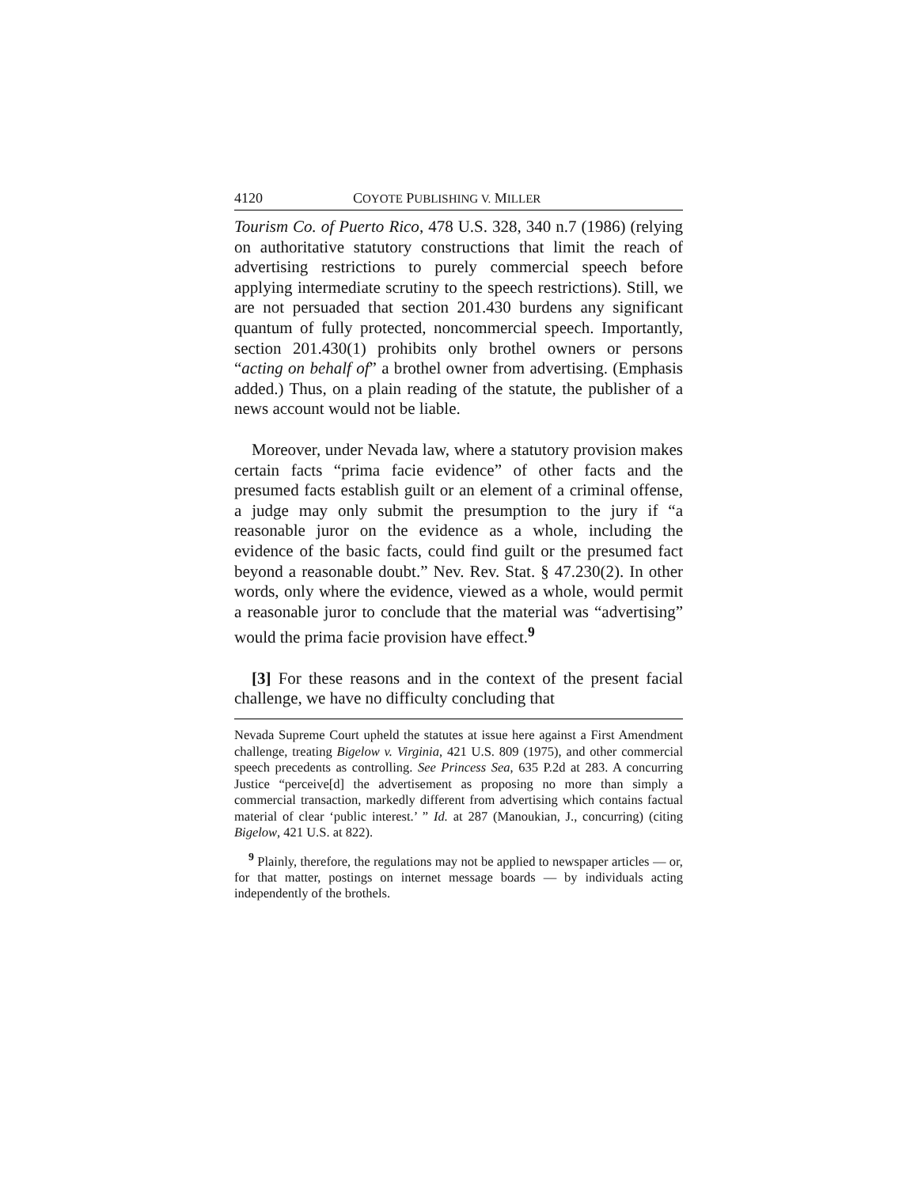4120 COYOTE PUBLISHING V. MILLER
Tourism Co. of Puerto Rico, 478 U.S. 328, 340 n.7 (1986) (relying on authoritative statutory constructions that limit the reach of advertising restrictions to purely commercial speech before applying intermediate scrutiny to the speech restrictions). Still, we are not persuaded that section 201.430 burdens any significant quantum of fully protected, noncommercial speech. Importantly, section 201.430(1) prohibits only brothel owners or persons “acting on behalf of” a brothel owner from advertising. (Emphasis added.) Thus, on a plain reading of the statute, the publisher of a news account would not be liable.
Moreover, under Nevada law, where a statutory provision makes certain facts “prima facie evidence” of other facts and the presumed facts establish guilt or an element of a criminal offense, a judge may only submit the presumption to the jury if “a reasonable juror on the evidence as a whole, including the evidence of the basic facts, could find guilt or the presumed fact beyond a reasonable doubt.” Nev. Rev. Stat. § 47.230(2). In other words, only where the evidence, viewed as a whole, would permit a reasonable juror to conclude that the material was “advertising” would the prima facie provision have effect.<sup>9</sup>
[3] For these reasons and in the context of the present facial challenge, we have no difficulty concluding that
Nevada Supreme Court upheld the statutes at issue here against a First Amendment challenge, treating Bigelow v. Virginia, 421 U.S. 809 (1975), and other commercial speech precedents as controlling. See Princess Sea, 635 P.2d at 283. A concurring Justice “perceive[d] the advertisement as proposing no more than simply a commercial transaction, markedly different from advertising which contains factual material of clear ‘public interest.’ ” Id. at 287 (Manoukian, J., concurring) (citing Bigelow, 421 U.S. at 822).
<sup>9</sup> Plainly, therefore, the regulations may not be applied to newspaper articles — or, for that matter, postings on internet message boards — by individuals acting independently of the brothels.